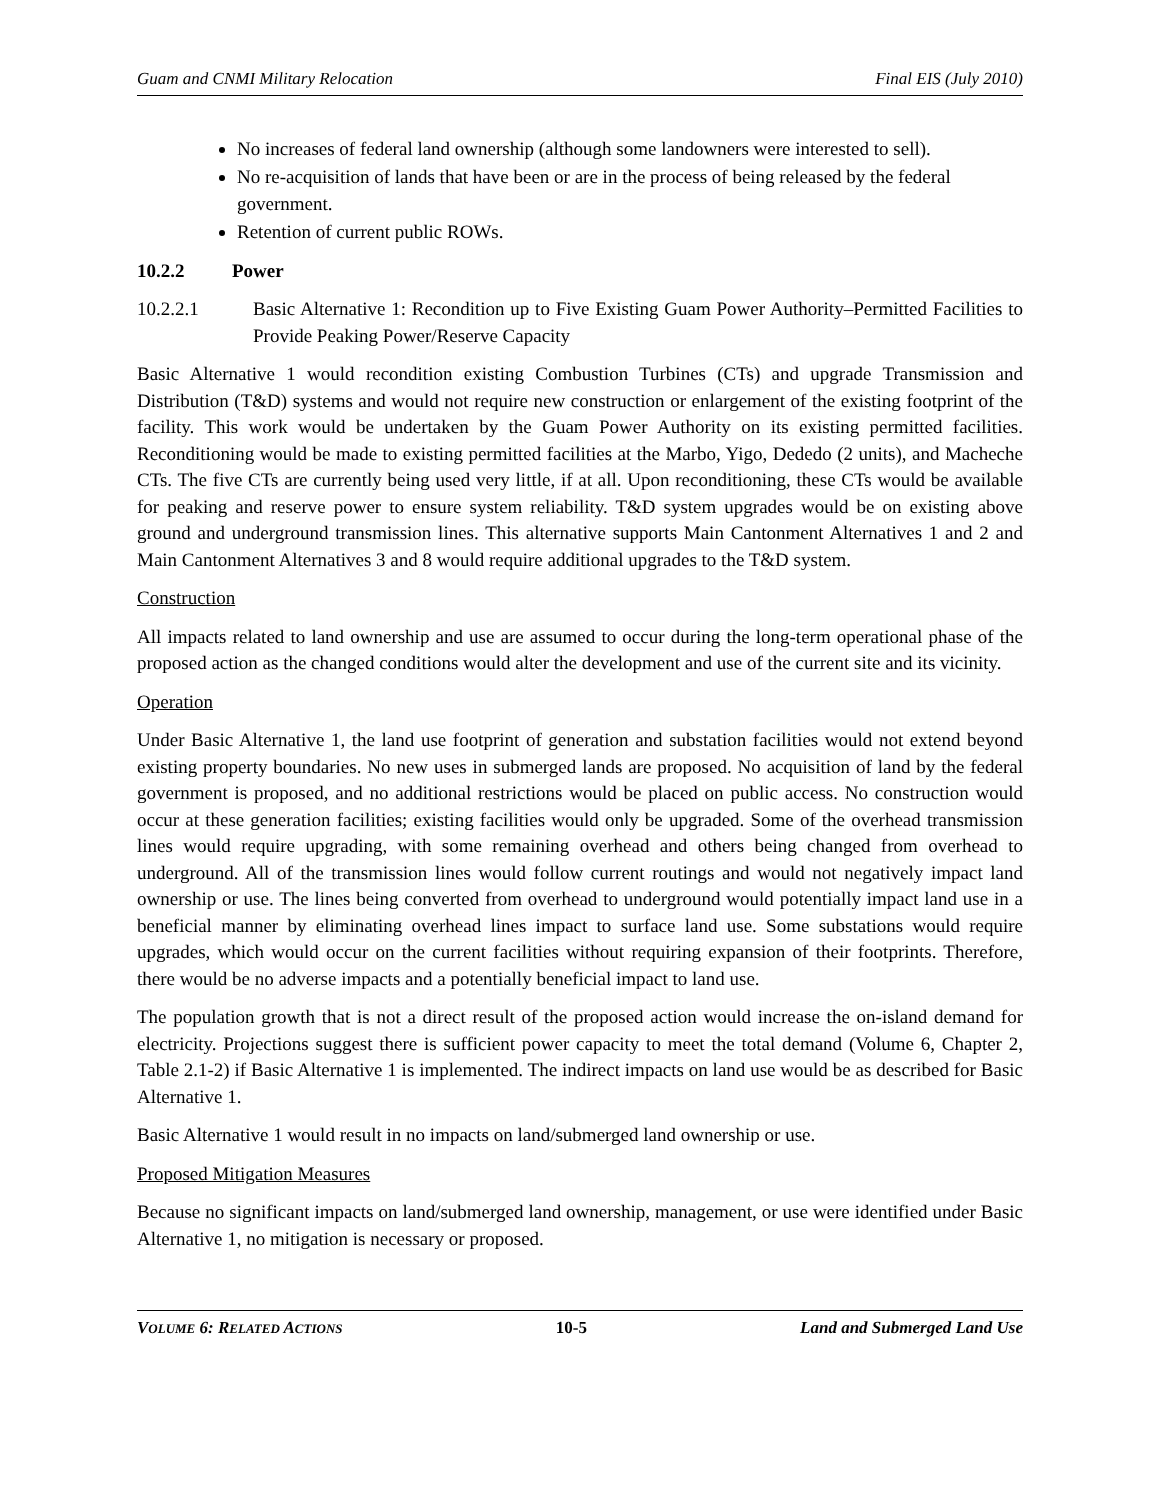Guam and CNMI Military Relocation Final EIS (July 2010)
No increases of federal land ownership (although some landowners were interested to sell).
No re-acquisition of lands that have been or are in the process of being released by the federal government.
Retention of current public ROWs.
10.2.2 Power
10.2.2.1 Basic Alternative 1: Recondition up to Five Existing Guam Power Authority–Permitted Facilities to Provide Peaking Power/Reserve Capacity
Basic Alternative 1 would recondition existing Combustion Turbines (CTs) and upgrade Transmission and Distribution (T&D) systems and would not require new construction or enlargement of the existing footprint of the facility. This work would be undertaken by the Guam Power Authority on its existing permitted facilities. Reconditioning would be made to existing permitted facilities at the Marbo, Yigo, Dededo (2 units), and Macheche CTs. The five CTs are currently being used very little, if at all. Upon reconditioning, these CTs would be available for peaking and reserve power to ensure system reliability. T&D system upgrades would be on existing above ground and underground transmission lines. This alternative supports Main Cantonment Alternatives 1 and 2 and Main Cantonment Alternatives 3 and 8 would require additional upgrades to the T&D system.
Construction
All impacts related to land ownership and use are assumed to occur during the long-term operational phase of the proposed action as the changed conditions would alter the development and use of the current site and its vicinity.
Operation
Under Basic Alternative 1, the land use footprint of generation and substation facilities would not extend beyond existing property boundaries. No new uses in submerged lands are proposed. No acquisition of land by the federal government is proposed, and no additional restrictions would be placed on public access. No construction would occur at these generation facilities; existing facilities would only be upgraded. Some of the overhead transmission lines would require upgrading, with some remaining overhead and others being changed from overhead to underground. All of the transmission lines would follow current routings and would not negatively impact land ownership or use. The lines being converted from overhead to underground would potentially impact land use in a beneficial manner by eliminating overhead lines impact to surface land use. Some substations would require upgrades, which would occur on the current facilities without requiring expansion of their footprints. Therefore, there would be no adverse impacts and a potentially beneficial impact to land use.
The population growth that is not a direct result of the proposed action would increase the on-island demand for electricity. Projections suggest there is sufficient power capacity to meet the total demand (Volume 6, Chapter 2, Table 2.1-2) if Basic Alternative 1 is implemented. The indirect impacts on land use would be as described for Basic Alternative 1.
Basic Alternative 1 would result in no impacts on land/submerged land ownership or use.
Proposed Mitigation Measures
Because no significant impacts on land/submerged land ownership, management, or use were identified under Basic Alternative 1, no mitigation is necessary or proposed.
VOLUME 6: RELATED ACTIONS 10-5 Land and Submerged Land Use